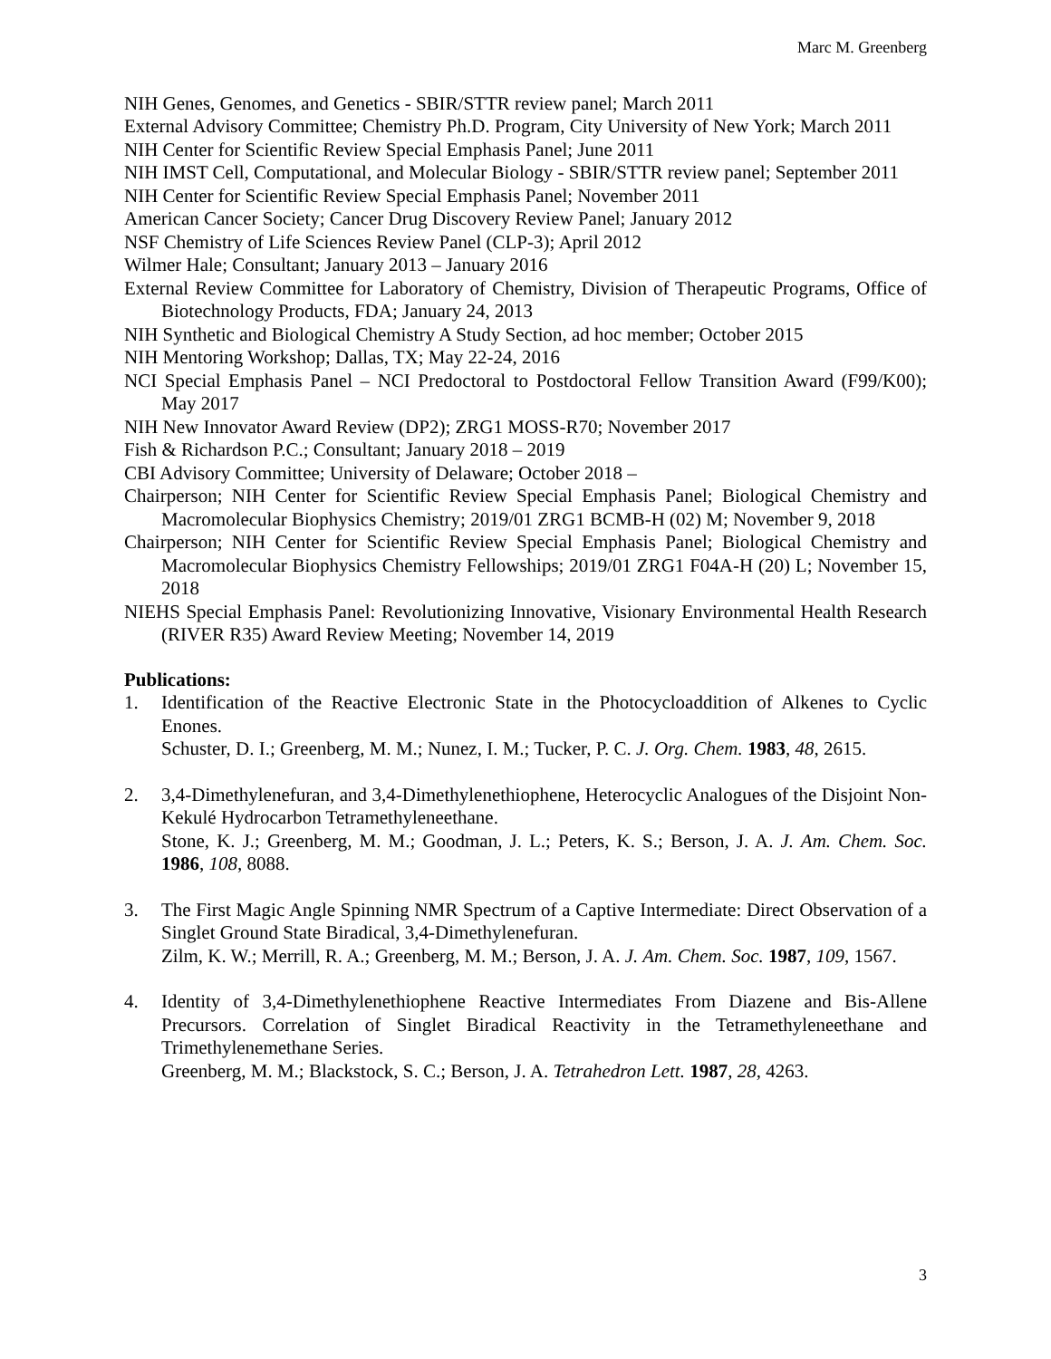Marc M. Greenberg
NIH Genes, Genomes, and Genetics - SBIR/STTR review panel; March 2011
External Advisory Committee; Chemistry Ph.D. Program, City University of New York; March 2011
NIH Center for Scientific Review Special Emphasis Panel; June 2011
NIH IMST Cell, Computational, and Molecular Biology - SBIR/STTR review panel; September 2011
NIH Center for Scientific Review Special Emphasis Panel; November 2011
American Cancer Society; Cancer Drug Discovery Review Panel; January 2012
NSF Chemistry of Life Sciences Review Panel (CLP-3); April 2012
Wilmer Hale; Consultant; January 2013 – January 2016
External Review Committee for Laboratory of Chemistry, Division of Therapeutic Programs, Office of Biotechnology Products, FDA; January 24, 2013
NIH Synthetic and Biological Chemistry A Study Section, ad hoc member; October 2015
NIH Mentoring Workshop; Dallas, TX; May 22-24, 2016
NCI Special Emphasis Panel – NCI Predoctoral to Postdoctoral Fellow Transition Award (F99/K00); May 2017
NIH New Innovator Award Review (DP2); ZRG1 MOSS-R70; November 2017
Fish & Richardson P.C.; Consultant; January 2018 – 2019
CBI Advisory Committee; University of Delaware; October 2018 –
Chairperson; NIH Center for Scientific Review Special Emphasis Panel; Biological Chemistry and Macromolecular Biophysics Chemistry; 2019/01 ZRG1 BCMB-H (02) M; November 9, 2018
Chairperson; NIH Center for Scientific Review Special Emphasis Panel; Biological Chemistry and Macromolecular Biophysics Chemistry Fellowships; 2019/01 ZRG1 F04A-H (20) L; November 15, 2018
NIEHS Special Emphasis Panel: Revolutionizing Innovative, Visionary Environmental Health Research (RIVER R35) Award Review Meeting; November 14, 2019
Publications:
1. Identification of the Reactive Electronic State in the Photocycloaddition of Alkenes to Cyclic Enones.
Schuster, D. I.; Greenberg, M. M.; Nunez, I. M.; Tucker, P. C. J. Org. Chem. 1983, 48, 2615.
2. 3,4-Dimethylenefuran, and 3,4-Dimethylenethiophene, Heterocyclic Analogues of the Disjoint Non-Kekulé Hydrocarbon Tetramethyleneethane.
Stone, K. J.; Greenberg, M. M.; Goodman, J. L.; Peters, K. S.; Berson, J. A. J. Am. Chem. Soc. 1986, 108, 8088.
3. The First Magic Angle Spinning NMR Spectrum of a Captive Intermediate: Direct Observation of a Singlet Ground State Biradical, 3,4-Dimethylenefuran.
Zilm, K. W.; Merrill, R. A.; Greenberg, M. M.; Berson, J. A. J. Am. Chem. Soc. 1987, 109, 1567.
4. Identity of 3,4-Dimethylenethiophene Reactive Intermediates From Diazene and Bis-Allene Precursors. Correlation of Singlet Biradical Reactivity in the Tetramethyleneethane and Trimethylenemethane Series.
Greenberg, M. M.; Blackstock, S. C.; Berson, J. A. Tetrahedron Lett. 1987, 28, 4263.
3